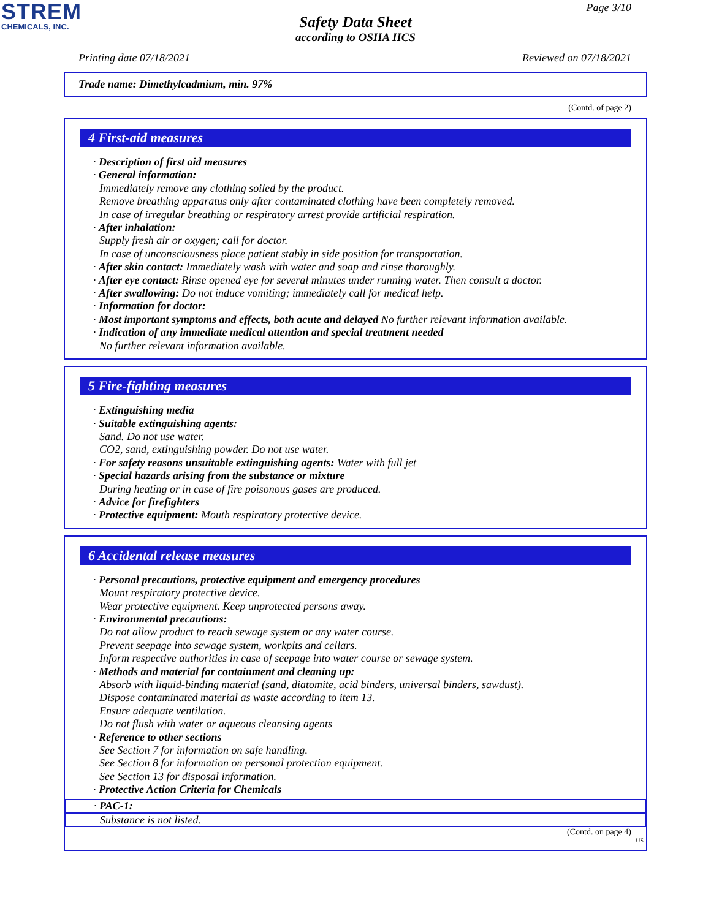STREM
CHEMICALS, INC.
Page 3/10
Safety Data Sheet
according to OSHA HCS
Printing date 07/18/2021 Reviewed on 07/18/2021
Trade name: Dimethylcadmium, min. 97%
(Contd. of page 2)
4 First-aid measures
· Description of first aid measures
· General information:
Immediately remove any clothing soiled by the product.
Remove breathing apparatus only after contaminated clothing have been completely removed.
In case of irregular breathing or respiratory arrest provide artificial respiration.
· After inhalation:
Supply fresh air or oxygen; call for doctor.
In case of unconsciousness place patient stably in side position for transportation.
· After skin contact: Immediately wash with water and soap and rinse thoroughly.
· After eye contact: Rinse opened eye for several minutes under running water. Then consult a doctor.
· After swallowing: Do not induce vomiting; immediately call for medical help.
· Information for doctor:
· Most important symptoms and effects, both acute and delayed No further relevant information available.
· Indication of any immediate medical attention and special treatment needed
No further relevant information available.
5 Fire-fighting measures
· Extinguishing media
· Suitable extinguishing agents:
Sand. Do not use water.
CO2, sand, extinguishing powder. Do not use water.
· For safety reasons unsuitable extinguishing agents: Water with full jet
· Special hazards arising from the substance or mixture
During heating or in case of fire poisonous gases are produced.
· Advice for firefighters
· Protective equipment: Mouth respiratory protective device.
6 Accidental release measures
· Personal precautions, protective equipment and emergency procedures
Mount respiratory protective device.
Wear protective equipment. Keep unprotected persons away.
· Environmental precautions:
Do not allow product to reach sewage system or any water course.
Prevent seepage into sewage system, workpits and cellars.
Inform respective authorities in case of seepage into water course or sewage system.
· Methods and material for containment and cleaning up:
Absorb with liquid-binding material (sand, diatomite, acid binders, universal binders, sawdust).
Dispose contaminated material as waste according to item 13.
Ensure adequate ventilation.
Do not flush with water or aqueous cleansing agents
· Reference to other sections
See Section 7 for information on safe handling.
See Section 8 for information on personal protection equipment.
See Section 13 for disposal information.
· Protective Action Criteria for Chemicals
· PAC-1:
Substance is not listed.
(Contd. on page 4)
US